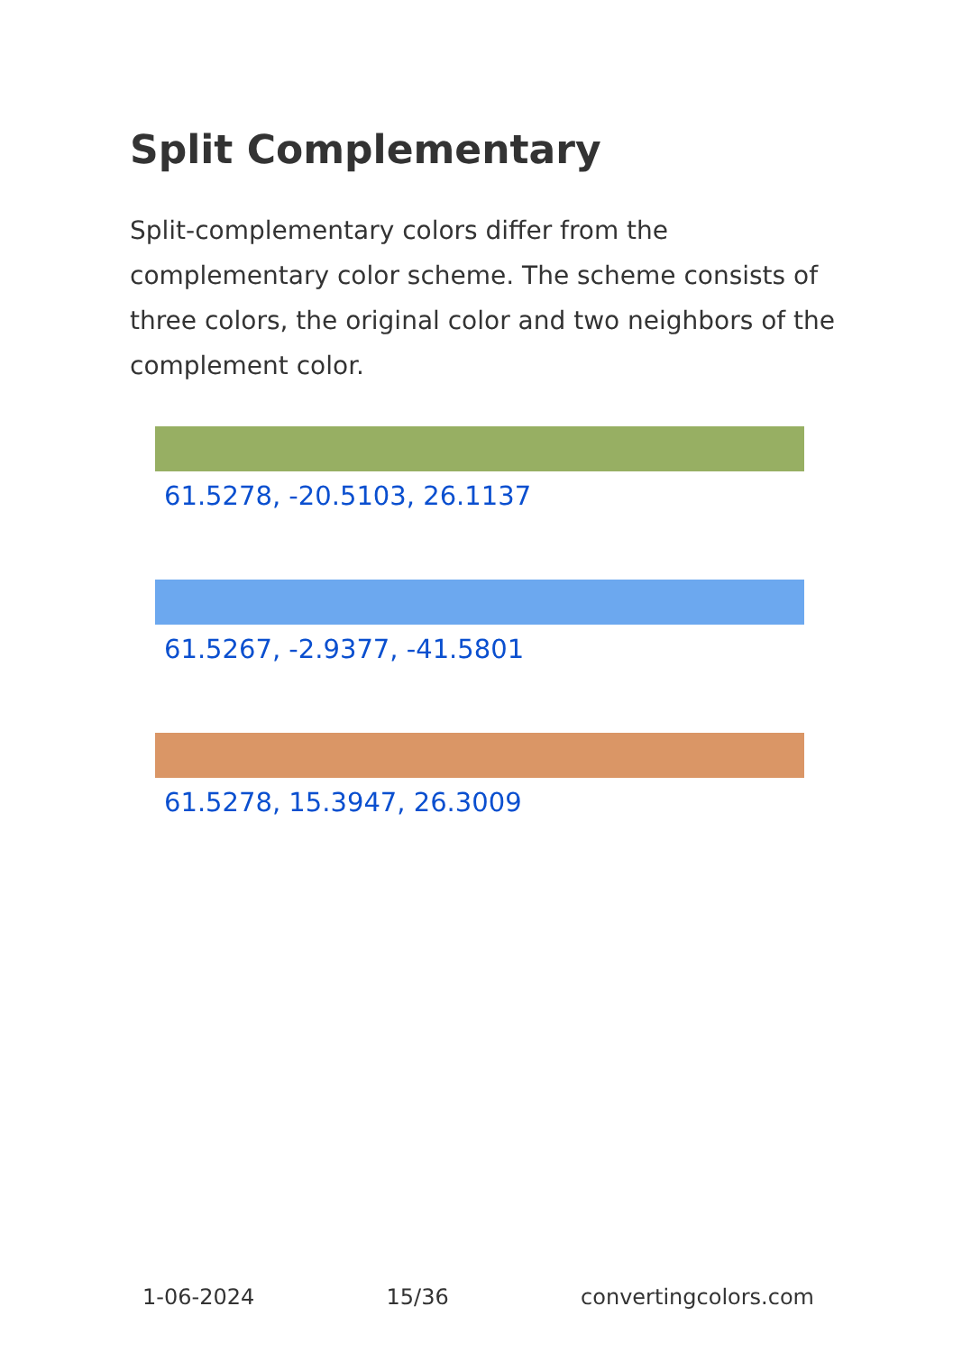Split Complementary
Split-complementary colors differ from the complementary color scheme. The scheme consists of three colors, the original color and two neighbors of the complement color.
61.5278, -20.5103, 26.1137
61.5267, -2.9377, -41.5801
61.5278, 15.3947, 26.3009
1-06-2024 15/36 convertingcolors.com